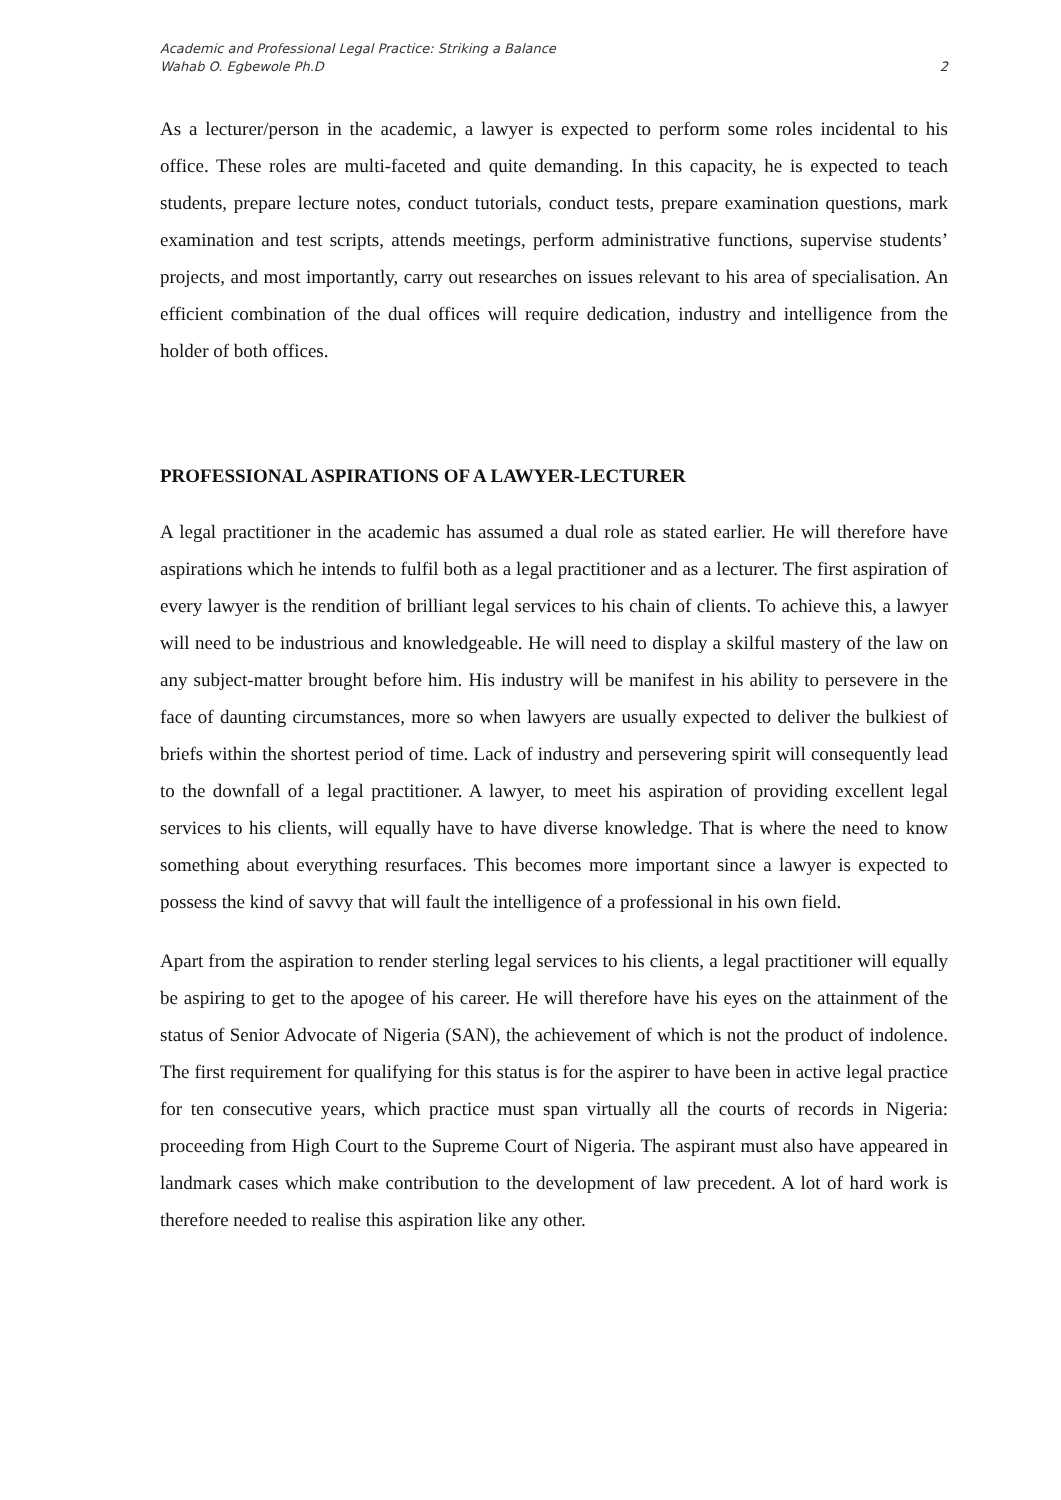Academic and Professional Legal Practice: Striking a Balance
Wahab O. Egbewole Ph.D
2
As a lecturer/person in the academic, a lawyer is expected to perform some roles incidental to his office. These roles are multi-faceted and quite demanding. In this capacity, he is expected to teach students, prepare lecture notes, conduct tutorials, conduct tests, prepare examination questions, mark examination and test scripts, attends meetings, perform administrative functions, supervise students’ projects, and most importantly, carry out researches on issues relevant to his area of specialisation. An efficient combination of the dual offices will require dedication, industry and intelligence from the holder of both offices.
PROFESSIONAL ASPIRATIONS OF A LAWYER-LECTURER
A legal practitioner in the academic has assumed a dual role as stated earlier. He will therefore have aspirations which he intends to fulfil both as a legal practitioner and as a lecturer. The first aspiration of every lawyer is the rendition of brilliant legal services to his chain of clients. To achieve this, a lawyer will need to be industrious and knowledgeable. He will need to display a skilful mastery of the law on any subject-matter brought before him. His industry will be manifest in his ability to persevere in the face of daunting circumstances, more so when lawyers are usually expected to deliver the bulkiest of briefs within the shortest period of time. Lack of industry and persevering spirit will consequently lead to the downfall of a legal practitioner. A lawyer, to meet his aspiration of providing excellent legal services to his clients, will equally have to have diverse knowledge. That is where the need to know something about everything resurfaces. This becomes more important since a lawyer is expected to possess the kind of savvy that will fault the intelligence of a professional in his own field.
Apart from the aspiration to render sterling legal services to his clients, a legal practitioner will equally be aspiring to get to the apogee of his career. He will therefore have his eyes on the attainment of the status of Senior Advocate of Nigeria (SAN), the achievement of which is not the product of indolence. The first requirement for qualifying for this status is for the aspirer to have been in active legal practice for ten consecutive years, which practice must span virtually all the courts of records in Nigeria: proceeding from High Court to the Supreme Court of Nigeria. The aspirant must also have appeared in landmark cases which make contribution to the development of law precedent. A lot of hard work is therefore needed to realise this aspiration like any other.